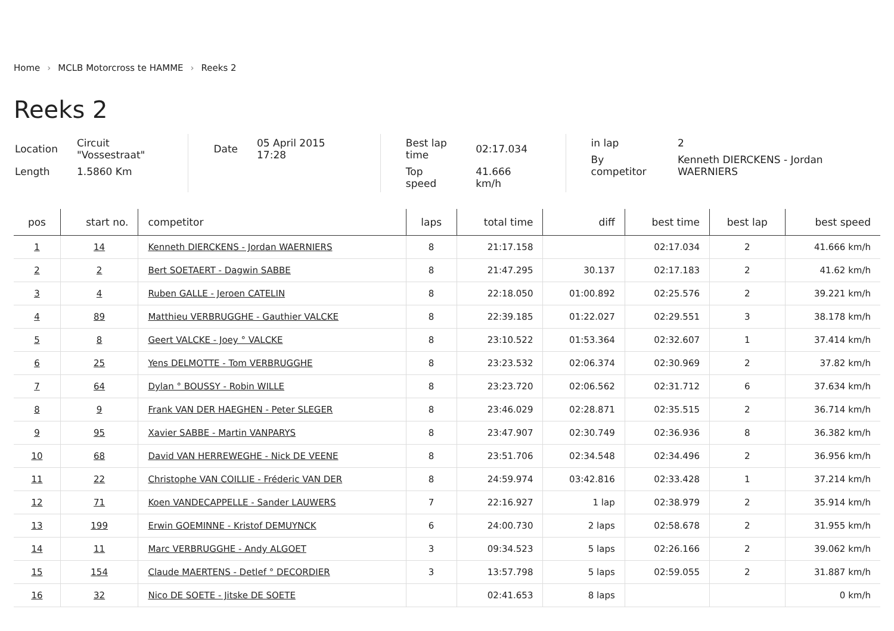Home › MCLB Motorcross te HAMME › Reeks 2
Reeks 2
| Location | Circuit "Vossestraat" |
| Length | 1.5860 Km |
| Date | 05 April 2015 17:28 |
| Best lap time | 02:17.034 |
| Top speed | 41.666 km/h |
| in lap | 2 |
| By competitor | Kenneth DIERCKENS - Jordan WAERNIERS |
| pos | start no. | competitor | laps | total time | diff | best time | best lap | best speed |
| --- | --- | --- | --- | --- | --- | --- | --- | --- |
| 1 | 14 | Kenneth DIERCKENS - Jordan WAERNIERS | 8 | 21:17.158 | | 02:17.034 | 2 | 41.666 km/h |
| 2 | 2 | Bert SOETAERT - Dagwin SABBE | 8 | 21:47.295 | 30.137 | 02:17.183 | 2 | 41.62 km/h |
| 3 | 4 | Ruben GALLE - Jeroen CATELIN | 8 | 22:18.050 | 01:00.892 | 02:25.576 | 2 | 39.221 km/h |
| 4 | 89 | Matthieu VERBRUGGHE - Gauthier VALCKE | 8 | 22:39.185 | 01:22.027 | 02:29.551 | 3 | 38.178 km/h |
| 5 | 8 | Geert VALCKE - Joey ° VALCKE | 8 | 23:10.522 | 01:53.364 | 02:32.607 | 1 | 37.414 km/h |
| 6 | 25 | Yens DELMOTTE - Tom VERBRUGGHE | 8 | 23:23.532 | 02:06.374 | 02:30.969 | 2 | 37.82 km/h |
| 7 | 64 | Dylan ° BOUSSY - Robin WILLE | 8 | 23:23.720 | 02:06.562 | 02:31.712 | 6 | 37.634 km/h |
| 8 | 9 | Frank VAN DER HAEGHEN - Peter SLEGER | 8 | 23:46.029 | 02:28.871 | 02:35.515 | 2 | 36.714 km/h |
| 9 | 95 | Xavier SABBE - Martin VANPARYS | 8 | 23:47.907 | 02:30.749 | 02:36.936 | 8 | 36.382 km/h |
| 10 | 68 | David VAN HERREWEGHE - Nick DE VEENE | 8 | 23:51.706 | 02:34.548 | 02:34.496 | 2 | 36.956 km/h |
| 11 | 22 | Christophe VAN COILLIE - Fréderic VAN DER | 8 | 24:59.974 | 03:42.816 | 02:33.428 | 1 | 37.214 km/h |
| 12 | 71 | Koen VANDECAPPELLE - Sander LAUWERS | 7 | 22:16.927 | 1 lap | 02:38.979 | 2 | 35.914 km/h |
| 13 | 199 | Erwin GOEMINNE - Kristof DEMUYNCK | 6 | 24:00.730 | 2 laps | 02:58.678 | 2 | 31.955 km/h |
| 14 | 11 | Marc VERBRUGGHE - Andy ALGOET | 3 | 09:34.523 | 5 laps | 02:26.166 | 2 | 39.062 km/h |
| 15 | 154 | Claude MAERTENS - Detlef ° DECORDIER | 3 | 13:57.798 | 5 laps | 02:59.055 | 2 | 31.887 km/h |
| 16 | 32 | Nico DE SOETE - Jitske DE SOETE | | 02:41.653 | 8 laps | | | 0 km/h |